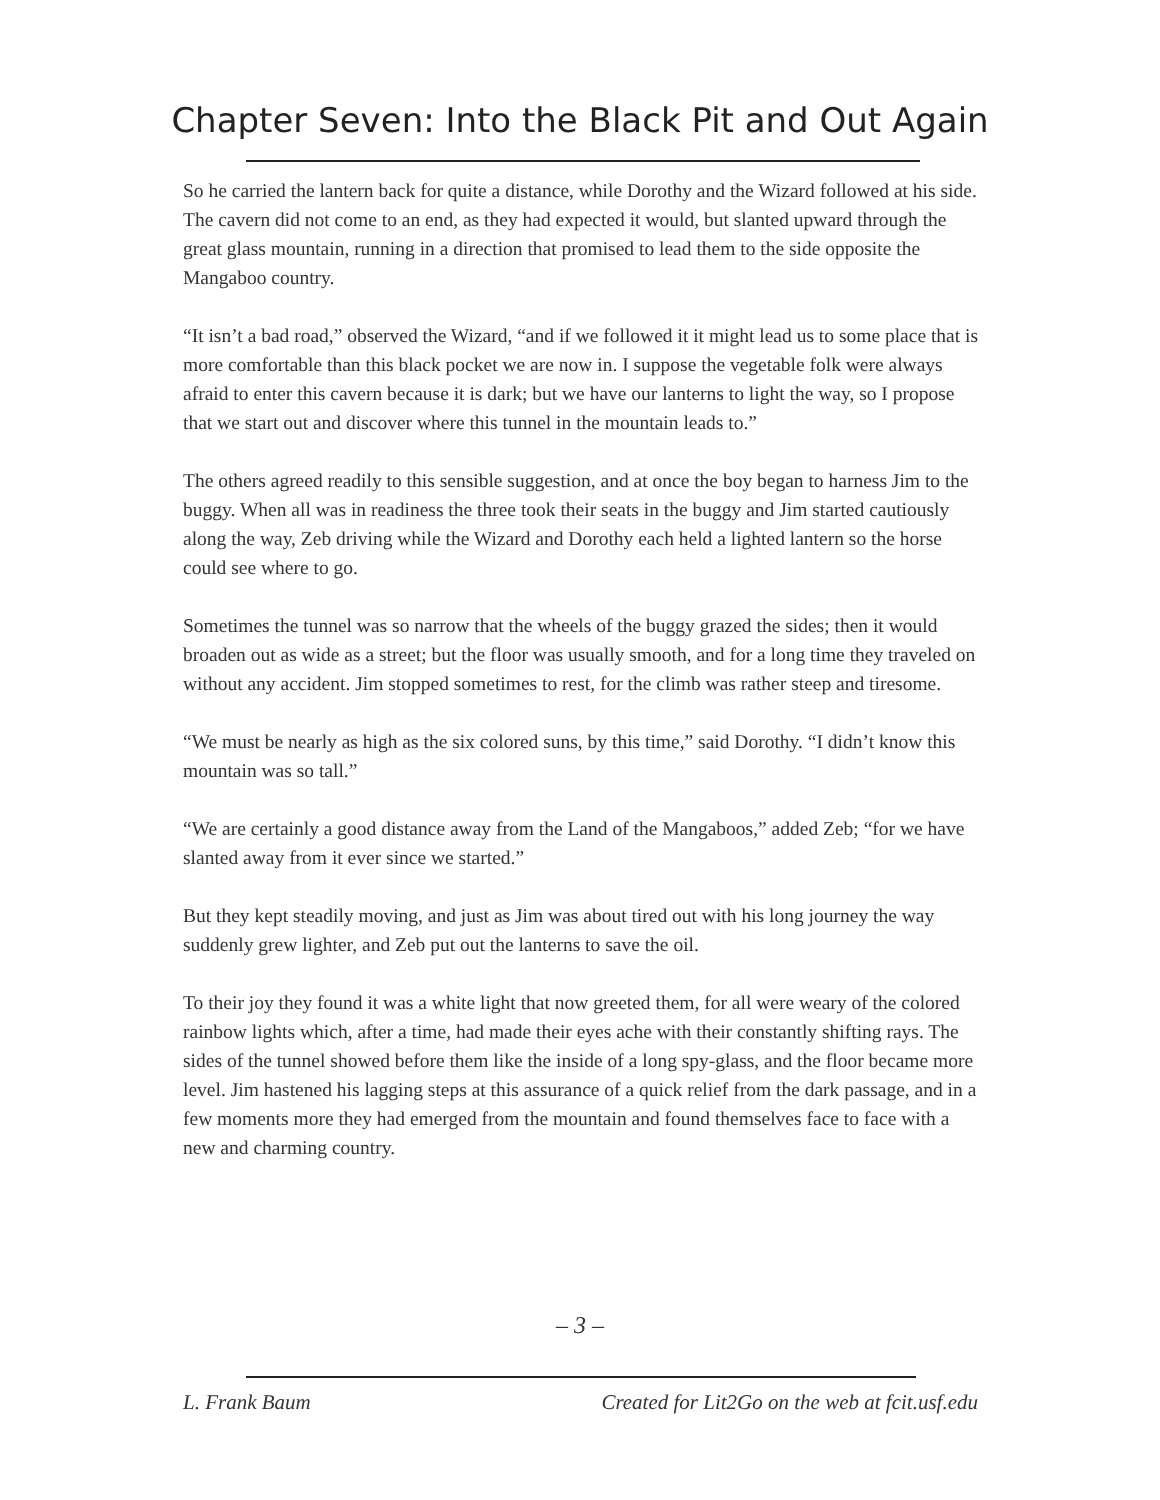Chapter Seven: Into the Black Pit and Out Again
So he carried the lantern back for quite a distance, while Dorothy and the Wizard followed at his side. The cavern did not come to an end, as they had expected it would, but slanted upward through the great glass mountain, running in a direction that promised to lead them to the side opposite the Mangaboo country.
“It isn’t a bad road,” observed the Wizard, “and if we followed it it might lead us to some place that is more comfortable than this black pocket we are now in. I suppose the vegetable folk were always afraid to enter this cavern because it is dark; but we have our lanterns to light the way, so I propose that we start out and discover where this tunnel in the mountain leads to.”
The others agreed readily to this sensible suggestion, and at once the boy began to harness Jim to the buggy. When all was in readiness the three took their seats in the buggy and Jim started cautiously along the way, Zeb driving while the Wizard and Dorothy each held a lighted lantern so the horse could see where to go.
Sometimes the tunnel was so narrow that the wheels of the buggy grazed the sides; then it would broaden out as wide as a street; but the floor was usually smooth, and for a long time they traveled on without any accident. Jim stopped sometimes to rest, for the climb was rather steep and tiresome.
“We must be nearly as high as the six colored suns, by this time,” said Dorothy. “I didn’t know this mountain was so tall.”
“We are certainly a good distance away from the Land of the Mangaboos,” added Zeb; “for we have slanted away from it ever since we started.”
But they kept steadily moving, and just as Jim was about tired out with his long journey the way suddenly grew lighter, and Zeb put out the lanterns to save the oil.
To their joy they found it was a white light that now greeted them, for all were weary of the colored rainbow lights which, after a time, had made their eyes ache with their constantly shifting rays. The sides of the tunnel showed before them like the inside of a long spy-glass, and the floor became more level. Jim hastened his lagging steps at this assurance of a quick relief from the dark passage, and in a few moments more they had emerged from the mountain and found themselves face to face with a new and charming country.
– 3 –
L. Frank Baum Created for Lit2Go on the web at fcit.usf.edu